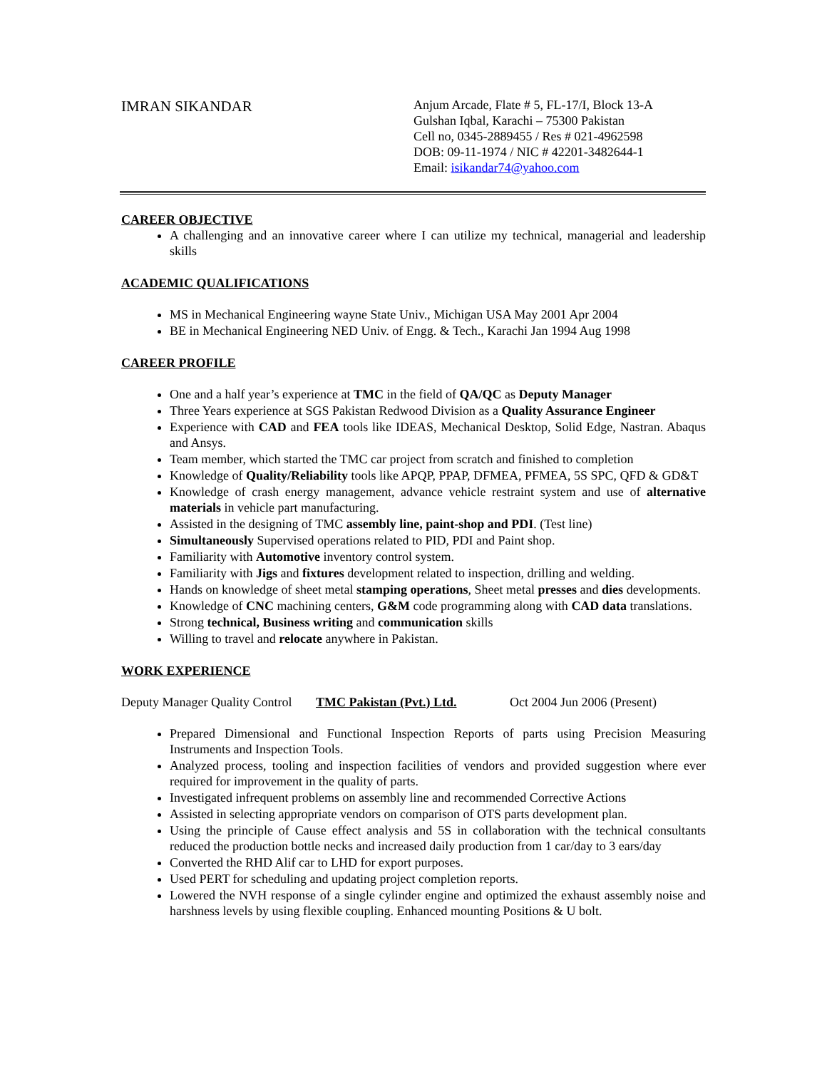IMRAN SIKANDAR
Anjum Arcade, Flate # 5, FL-17/I, Block 13-A
Gulshan Iqbal, Karachi – 75300 Pakistan
Cell no, 0345-2889455 / Res # 021-4962598
DOB: 09-11-1974 / NIC # 42201-3482644-1
Email: isikandar74@yahoo.com
CAREER OBJECTIVE
A challenging and an innovative career where I can utilize my technical, managerial and leadership skills
ACADEMIC QUALIFICATIONS
MS in Mechanical Engineering wayne State Univ., Michigan USA May 2001 Apr 2004
BE in Mechanical Engineering NED Univ. of Engg. & Tech., Karachi Jan 1994 Aug 1998
CAREER PROFILE
One and a half year’s experience at TMC in the field of QA/QC as Deputy Manager
Three Years experience at SGS Pakistan Redwood Division as a Quality Assurance Engineer
Experience with CAD and FEA tools like IDEAS, Mechanical Desktop, Solid Edge, Nastran. Abaqus and Ansys.
Team member, which started the TMC car project from scratch and finished to completion
Knowledge of Quality/Reliability tools like APQP, PPAP, DFMEA, PFMEA, 5S SPC, QFD & GD&T
Knowledge of crash energy management, advance vehicle restraint system and use of alternative materials in vehicle part manufacturing.
Assisted in the designing of TMC assembly line, paint-shop and PDI. (Test line)
Simultaneously Supervised operations related to PID, PDI and Paint shop.
Familiarity with Automotive inventory control system.
Familiarity with Jigs and fixtures development related to inspection, drilling and welding.
Hands on knowledge of sheet metal stamping operations, Sheet metal presses and dies developments.
Knowledge of CNC machining centers, G&M code programming along with CAD data translations.
Strong technical, Business writing and communication skills
Willing to travel and relocate anywhere in Pakistan.
WORK EXPERIENCE
Deputy Manager Quality Control TMC Pakistan (Pvt.) Ltd. Oct 2004 Jun 2006 (Present)
Prepared Dimensional and Functional Inspection Reports of parts using Precision Measuring Instruments and Inspection Tools.
Analyzed process, tooling and inspection facilities of vendors and provided suggestion where ever required for improvement in the quality of parts.
Investigated infrequent problems on assembly line and recommended Corrective Actions
Assisted in selecting appropriate vendors on comparison of OTS parts development plan.
Using the principle of Cause effect analysis and 5S in collaboration with the technical consultants reduced the production bottle necks and increased daily production from 1 car/day to 3 ears/day
Converted the RHD Alif car to LHD for export purposes.
Used PERT for scheduling and updating project completion reports.
Lowered the NVH response of a single cylinder engine and optimized the exhaust assembly noise and harshness levels by using flexible coupling. Enhanced mounting Positions & U bolt.